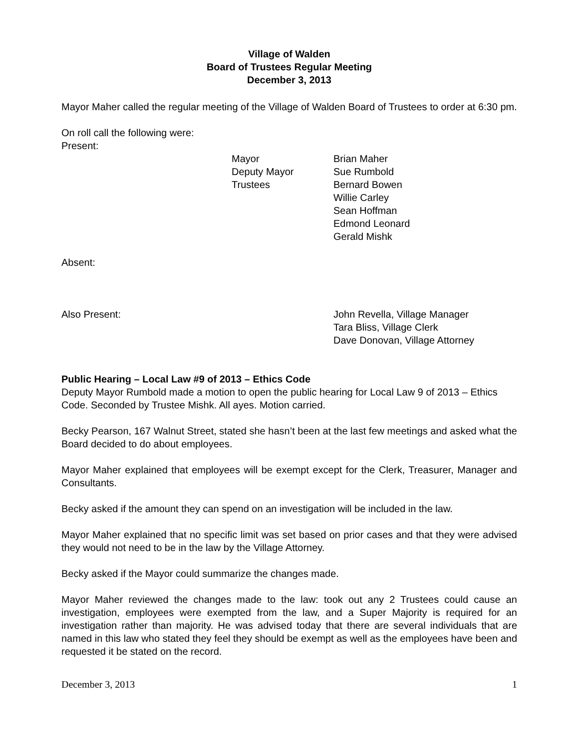Village of Walden
Board of Trustees Regular Meeting
December 3, 2013
Mayor Maher called the regular meeting of the Village of Walden Board of Trustees to order at 6:30 pm.
On roll call the following were:
Present:
| Mayor | Brian Maher |
| Deputy Mayor | Sue Rumbold |
| Trustees | Bernard Bowen Willie Carley Sean Hoffman Edmond Leonard Gerald Mishk |
Absent:
| Also Present: | John Revella, Village Manager Tara Bliss, Village Clerk Dave Donovan, Village Attorney |
Public Hearing – Local Law #9 of 2013 – Ethics Code
Deputy Mayor Rumbold made a motion to open the public hearing for Local Law 9 of 2013 – Ethics Code. Seconded by Trustee Mishk. All ayes. Motion carried.
Becky Pearson, 167 Walnut Street, stated she hasn’t been at the last few meetings and asked what the Board decided to do about employees.
Mayor Maher explained that employees will be exempt except for the Clerk, Treasurer, Manager and Consultants.
Becky asked if the amount they can spend on an investigation will be included in the law.
Mayor Maher explained that no specific limit was set based on prior cases and that they were advised they would not need to be in the law by the Village Attorney.
Becky asked if the Mayor could summarize the changes made.
Mayor Maher reviewed the changes made to the law: took out any 2 Trustees could cause an investigation, employees were exempted from the law, and a Super Majority is required for an investigation rather than majority. He was advised today that there are several individuals that are named in this law who stated they feel they should be exempt as well as the employees have been and requested it be stated on the record.
December 3, 2013 1